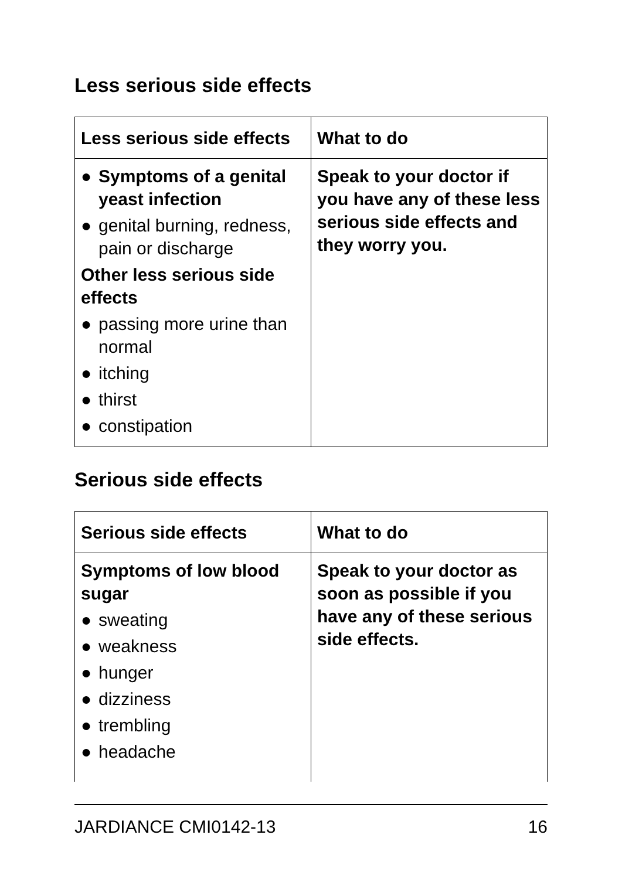Less serious side effects
| Less serious side effects | What to do |
| --- | --- |
| ● Symptoms of a genital yeast infection ● genital burning, redness, pain or discharge Other less serious side effects ● passing more urine than normal ● itching ● thirst ● constipation | Speak to your doctor if you have any of these less serious side effects and they worry you. |
Serious side effects
| Serious side effects | What to do |
| --- | --- |
| Symptoms of low blood sugar ● sweating ● weakness ● hunger ● dizziness ● trembling ● headache | Speak to your doctor as soon as possible if you have any of these serious side effects. |
JARDIANCE CMI0142-13 16